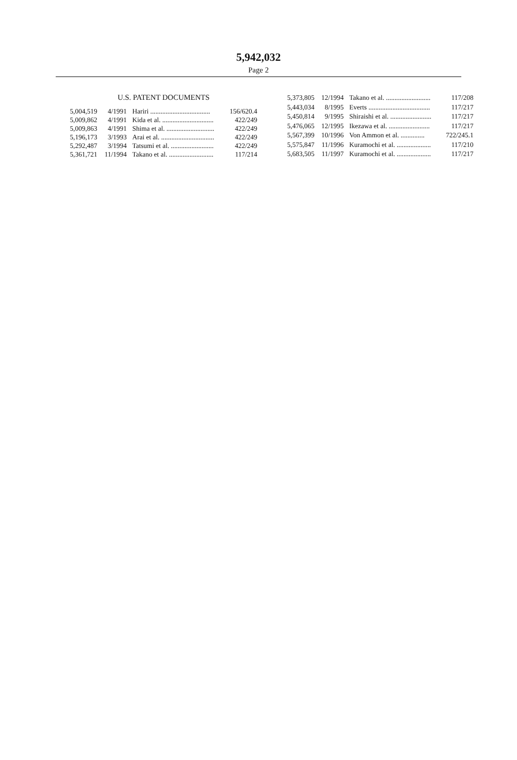5,942,032
Page 2
U.S. PATENT DOCUMENTS
| 5,004,519 | 4/1991 | Hariri ................................... | 156/620.4 |
| 5,009,862 | 4/1991 | Kida et al. .............................. | 422/249 |
| 5,009,863 | 4/1991 | Shima et al. ............................ | 422/249 |
| 5,196,173 | 3/1993 | Arai et al. ............................... | 422/249 |
| 5,292,487 | 3/1994 | Tatsumi et al. ......................... | 422/249 |
| 5,361,721 | 11/1994 | Takano et al. .......................... | 117/214 |
| 5,373,805 | 12/1994 | Takano et al. .......................... | 117/208 |
| 5,443,034 | 8/1995 | Everts .................................... | 117/217 |
| 5,450,814 | 9/1995 | Shiraishi et al. ........................ | 117/217 |
| 5,476,065 | 12/1995 | Ikezawa et al. ........................ | 117/217 |
| 5,567,399 | 10/1996 | Von Ammon et al. .............. | 722/245.1 |
| 5,575,847 | 11/1996 | Kuramochi et al. .................... | 117/210 |
| 5,683,505 | 11/1997 | Kuramochi et al. .................... | 117/217 |